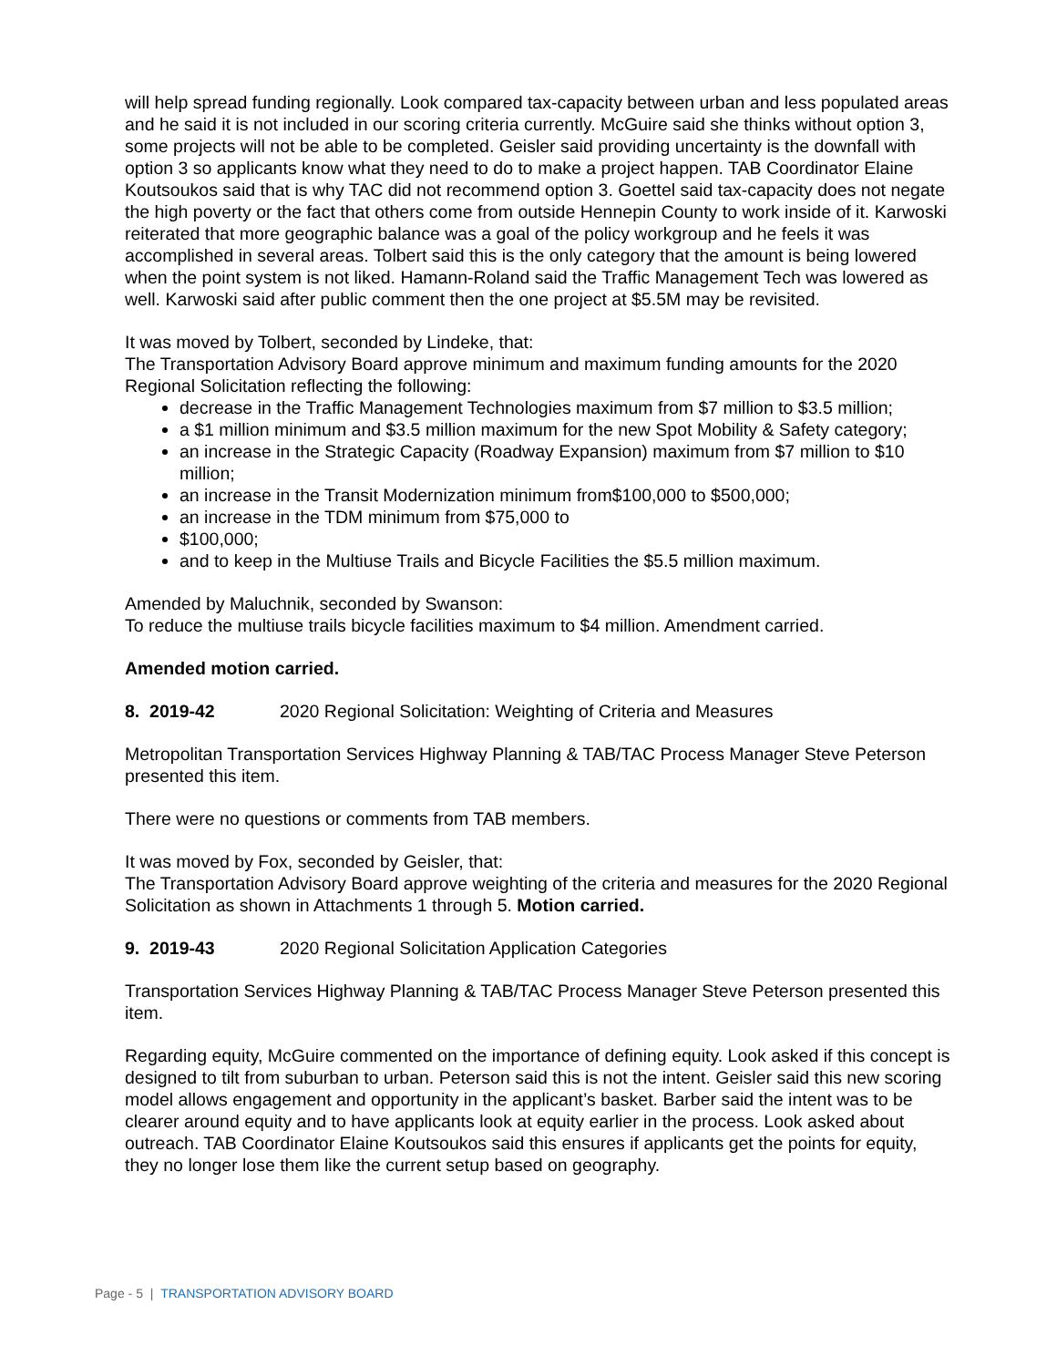will help spread funding regionally. Look compared tax-capacity between urban and less populated areas and he said it is not included in our scoring criteria currently. McGuire said she thinks without option 3, some projects will not be able to be completed. Geisler said providing uncertainty is the downfall with option 3 so applicants know what they need to do to make a project happen. TAB Coordinator Elaine Koutsoukos said that is why TAC did not recommend option 3. Goettel said tax-capacity does not negate the high poverty or the fact that others come from outside Hennepin County to work inside of it. Karwoski reiterated that more geographic balance was a goal of the policy workgroup and he feels it was accomplished in several areas. Tolbert said this is the only category that the amount is being lowered when the point system is not liked. Hamann-Roland said the Traffic Management Tech was lowered as well. Karwoski said after public comment then the one project at $5.5M may be revisited.
It was moved by Tolbert, seconded by Lindeke, that:
The Transportation Advisory Board approve minimum and maximum funding amounts for the 2020 Regional Solicitation reflecting the following:
decrease in the Traffic Management Technologies maximum from $7 million to $3.5 million;
a $1 million minimum and $3.5 million maximum for the new Spot Mobility & Safety category;
an increase in the Strategic Capacity (Roadway Expansion) maximum from $7 million to $10 million;
an increase in the Transit Modernization minimum from$100,000 to $500,000;
an increase in the TDM minimum from $75,000 to
$100,000;
and to keep in the Multiuse Trails and Bicycle Facilities the $5.5 million maximum.
Amended by Maluchnik, seconded by Swanson:
To reduce the multiuse trails bicycle facilities maximum to $4 million. Amendment carried.
Amended motion carried.
8. 2019-42 2020 Regional Solicitation: Weighting of Criteria and Measures
Metropolitan Transportation Services Highway Planning & TAB/TAC Process Manager Steve Peterson presented this item.
There were no questions or comments from TAB members.
It was moved by Fox, seconded by Geisler, that:
The Transportation Advisory Board approve weighting of the criteria and measures for the 2020 Regional Solicitation as shown in Attachments 1 through 5. Motion carried.
9. 2019-43 2020 Regional Solicitation Application Categories
Transportation Services Highway Planning & TAB/TAC Process Manager Steve Peterson presented this item.
Regarding equity, McGuire commented on the importance of defining equity. Look asked if this concept is designed to tilt from suburban to urban. Peterson said this is not the intent. Geisler said this new scoring model allows engagement and opportunity in the applicant’s basket. Barber said the intent was to be clearer around equity and to have applicants look at equity earlier in the process. Look asked about outreach. TAB Coordinator Elaine Koutsoukos said this ensures if applicants get the points for equity, they no longer lose them like the current setup based on geography.
Page - 5 | TRANSPORTATION ADVISORY BOARD